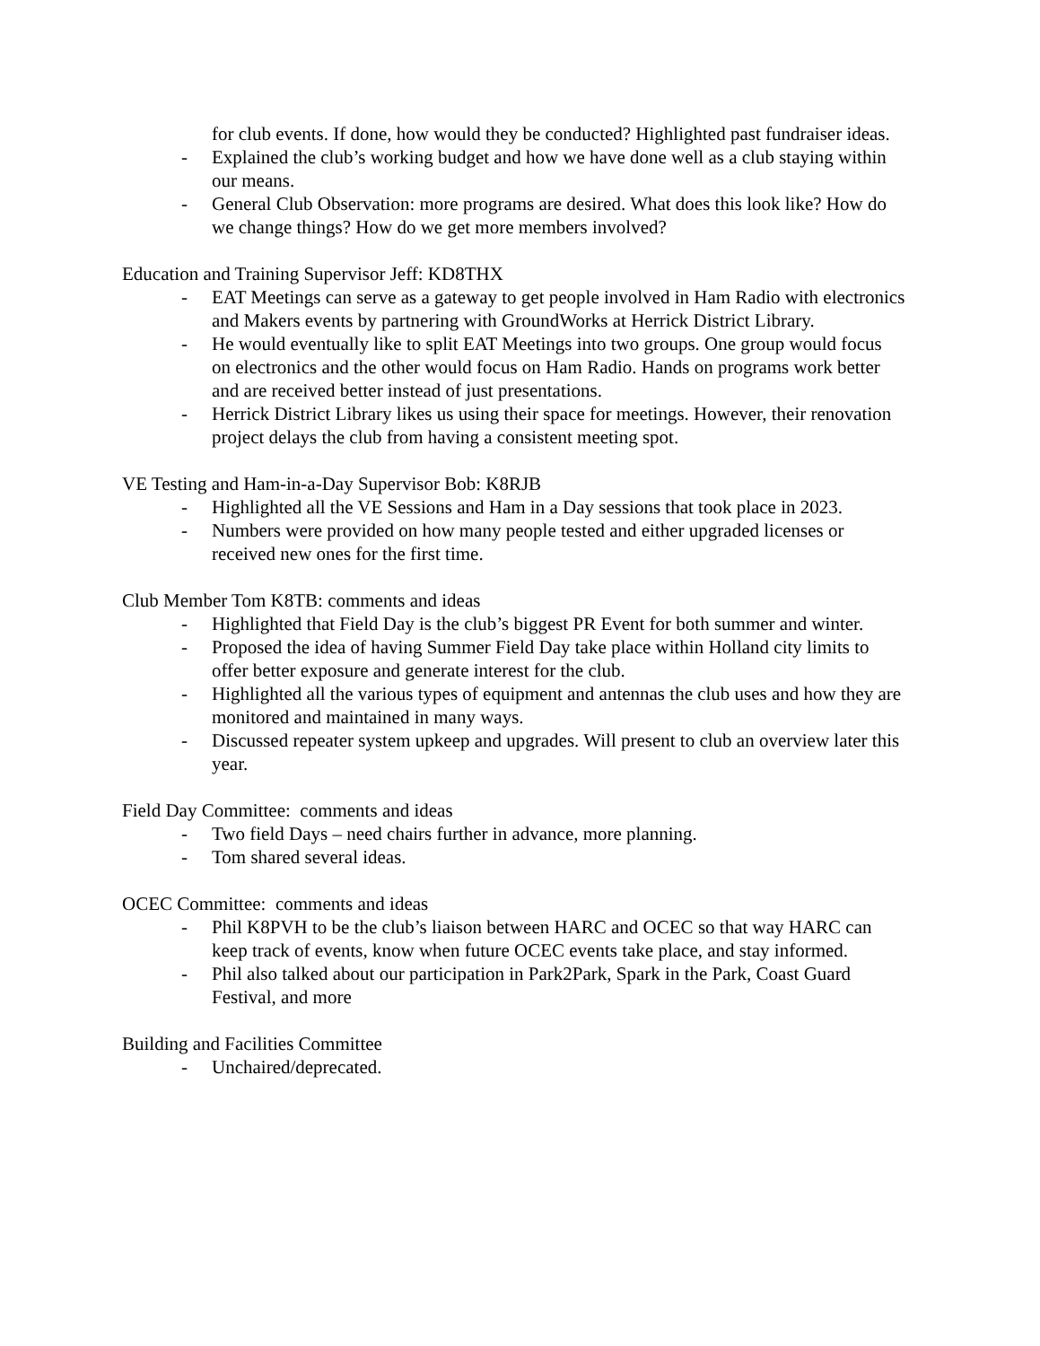for club events. If done, how would they be conducted? Highlighted past fundraiser ideas.
- Explained the club’s working budget and how we have done well as a club staying within our means.
- General Club Observation: more programs are desired. What does this look like? How do we change things? How do we get more members involved?
Education and Training Supervisor Jeff: KD8THX
- EAT Meetings can serve as a gateway to get people involved in Ham Radio with electronics and Makers events by partnering with GroundWorks at Herrick District Library.
- He would eventually like to split EAT Meetings into two groups. One group would focus on electronics and the other would focus on Ham Radio. Hands on programs work better and are received better instead of just presentations.
- Herrick District Library likes us using their space for meetings. However, their renovation project delays the club from having a consistent meeting spot.
VE Testing and Ham-in-a-Day Supervisor Bob: K8RJB
- Highlighted all the VE Sessions and Ham in a Day sessions that took place in 2023.
- Numbers were provided on how many people tested and either upgraded licenses or received new ones for the first time.
Club Member Tom K8TB: comments and ideas
- Highlighted that Field Day is the club’s biggest PR Event for both summer and winter.
- Proposed the idea of having Summer Field Day take place within Holland city limits to offer better exposure and generate interest for the club.
- Highlighted all the various types of equipment and antennas the club uses and how they are monitored and maintained in many ways.
- Discussed repeater system upkeep and upgrades. Will present to club an overview later this year.
Field Day Committee: comments and ideas
- Two field Days – need chairs further in advance, more planning.
- Tom shared several ideas.
OCEC Committee: comments and ideas
- Phil K8PVH to be the club’s liaison between HARC and OCEC so that way HARC can keep track of events, know when future OCEC events take place, and stay informed.
- Phil also talked about our participation in Park2Park, Spark in the Park, Coast Guard Festival, and more
Building and Facilities Committee
- Unchaired/deprecated.